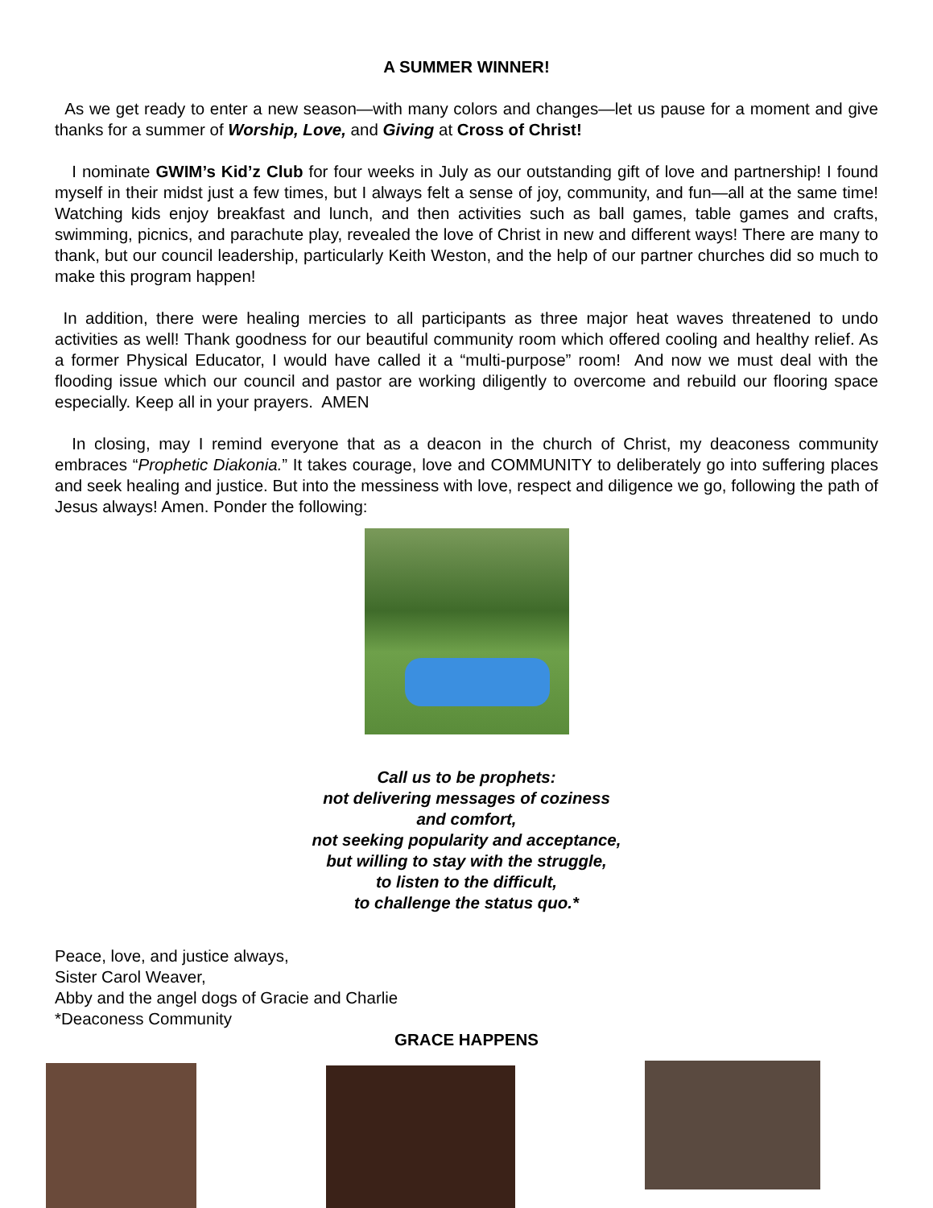A SUMMER WINNER!
As we get ready to enter a new season—with many colors and changes—let us pause for a moment and give thanks for a summer of Worship, Love, and Giving at Cross of Christ!
I nominate GWIM’s Kid’z Club for four weeks in July as our outstanding gift of love and partnership! I found myself in their midst just a few times, but I always felt a sense of joy, community, and fun—all at the same time! Watching kids enjoy breakfast and lunch, and then activities such as ball games, table games and crafts, swimming, picnics, and parachute play, revealed the love of Christ in new and different ways! There are many to thank, but our council leadership, particularly Keith Weston, and the help of our partner churches did so much to make this program happen!
In addition, there were healing mercies to all participants as three major heat waves threatened to undo activities as well! Thank goodness for our beautiful community room which offered cooling and healthy relief. As a former Physical Educator, I would have called it a “multi-purpose” room! And now we must deal with the flooding issue which our council and pastor are working diligently to overcome and rebuild our flooring space especially. Keep all in your prayers. AMEN
In closing, may I remind everyone that as a deacon in the church of Christ, my deaconess community embraces “Prophetic Diakonia.” It takes courage, love and COMMUNITY to deliberately go into suffering places and seek healing and justice. But into the messiness with love, respect and diligence we go, following the path of Jesus always! Amen. Ponder the following:
Call us to be prophets:
not delivering messages of coziness
and comfort,
not seeking popularity and acceptance,
but willing to stay with the struggle,
to listen to the difficult,
to challenge the status quo.*
Peace, love, and justice always,
Sister Carol Weaver,
Abby and the angel dogs of Gracie and Charlie
*Deaconess Community
GRACE HAPPENS